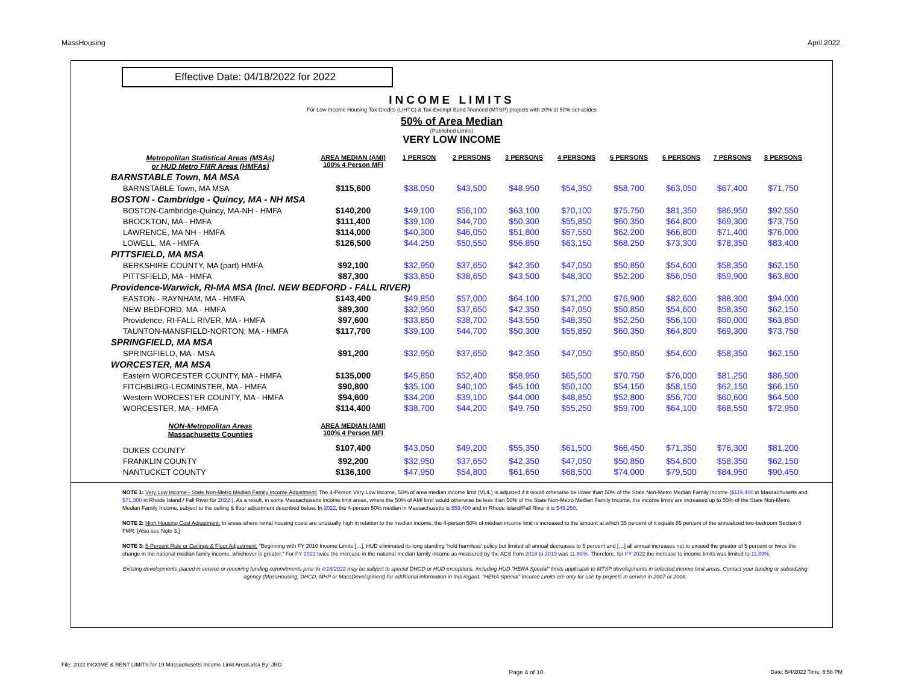MassHousing April 2022
Effective Date: 04/18/2022 for 2022
INCOME LIMITS
For Low Income Housing Tax Credits (LIHTC) & Tax-Exempt Bond financed (MTSP) projects with 20% at 50% set-asides
50% of Area Median
(Published Limits)
VERY LOW INCOME
| Metropolitan Statistical Areas (MSAs) or HUD Metro FMR Areas (HMFAs) | AREA MEDIAN (AMI) 100% 4 Person MFI | 1 PERSON | 2 PERSONS | 3 PERSONS | 4 PERSONS | 5 PERSONS | 6 PERSONS | 7 PERSONS | 8 PERSONS |
| --- | --- | --- | --- | --- | --- | --- | --- | --- | --- |
| BARNSTABLE Town, MA MSA | | | | | | | | | |
| BARNSTABLE Town, MA MSA | $115,600 | $38,050 | $43,500 | $48,950 | $54,350 | $58,700 | $63,050 | $67,400 | $71,750 |
| BOSTON - Cambridge - Quincy, MA - NH MSA | | | | | | | | | |
| BOSTON-Cambridge-Quincy, MA-NH - HMFA | $140,200 | $49,100 | $56,100 | $63,100 | $70,100 | $75,750 | $81,350 | $86,950 | $92,550 |
| BROCKTON, MA - HMFA | $111,400 | $39,100 | $44,700 | $50,300 | $55,850 | $60,350 | $64,800 | $69,300 | $73,750 |
| LAWRENCE, MA NH - HMFA | $114,000 | $40,300 | $46,050 | $51,800 | $57,550 | $62,200 | $66,800 | $71,400 | $76,000 |
| LOWELL, MA - HMFA | $126,500 | $44,250 | $50,550 | $56,850 | $63,150 | $68,250 | $73,300 | $78,350 | $83,400 |
| PITTSFIELD, MA MSA | | | | | | | | | |
| BERKSHIRE COUNTY, MA (part) HMFA | $92,100 | $32,950 | $37,650 | $42,350 | $47,050 | $50,850 | $54,600 | $58,350 | $62,150 |
| PITTSFIELD, MA - HMFA | $87,300 | $33,850 | $38,650 | $43,500 | $48,300 | $52,200 | $56,050 | $59,900 | $63,800 |
| Providence-Warwick, RI-MA MSA (Incl. NEW BEDFORD - FALL RIVER) | | | | | | | | | |
| EASTON - RAYNHAM, MA - HMFA | $143,400 | $49,850 | $57,000 | $64,100 | $71,200 | $76,900 | $82,600 | $88,300 | $94,000 |
| NEW BEDFORD, MA - HMFA | $89,300 | $32,950 | $37,650 | $42,350 | $47,050 | $50,850 | $54,600 | $58,350 | $62,150 |
| Providence, RI-FALL RIVER, MA - HMFA | $97,600 | $33,850 | $38,700 | $43,550 | $48,350 | $52,250 | $56,100 | $60,000 | $63,850 |
| TAUNTON-MANSFIELD-NORTON, MA - HMFA | $117,700 | $39,100 | $44,700 | $50,300 | $55,850 | $60,350 | $64,800 | $69,300 | $73,750 |
| SPRINGFIELD, MA MSA | | | | | | | | | |
| SPRINGFIELD, MA - MSA | $91,200 | $32,950 | $37,650 | $42,350 | $47,050 | $50,850 | $54,600 | $58,350 | $62,150 |
| WORCESTER, MA MSA | | | | | | | | | |
| Eastern WORCESTER COUNTY, MA - HMFA | $135,000 | $45,850 | $52,400 | $58,950 | $65,500 | $70,750 | $76,000 | $81,250 | $86,500 |
| FITCHBURG-LEOMINSTER, MA - HMFA | $90,800 | $35,100 | $40,100 | $45,100 | $50,100 | $54,150 | $58,150 | $62,150 | $66,150 |
| Western WORCESTER COUNTY, MA - HMFA | $94,600 | $34,200 | $39,100 | $44,000 | $48,850 | $52,800 | $56,700 | $60,600 | $64,500 |
| WORCESTER, MA - HMFA | $114,400 | $38,700 | $44,200 | $49,750 | $55,250 | $59,700 | $64,100 | $68,550 | $72,950 |
| NON-Metropolitan Areas Massachusetts Counties | AREA MEDIAN (AMI) 100% 4 Person MFI | | | | | | | | |
| DUKES COUNTY | $107,400 | $43,050 | $49,200 | $55,350 | $61,500 | $66,450 | $71,350 | $76,300 | $81,200 |
| FRANKLIN COUNTY | $92,200 | $32,950 | $37,650 | $42,350 | $47,050 | $50,850 | $54,600 | $58,350 | $62,150 |
| NANTUCKET COUNTY | $136,100 | $47,950 | $54,800 | $61,650 | $68,500 | $74,000 | $79,500 | $84,950 | $90,450 |
NOTE 1: Very Low Income - State Non-Metro Median Family Income Adjustment: The 4-Person Very Low Income, 50% of area median income limit (VLIL) is adjusted if it would otherwise be lower than 50% of the State Non-Metro Median Family Income ($119,400 in Massachusetts and $71,300 in Rhode Island / Fall River for 2022 ). As a result, in some Massachusetts income limit areas, where the 50% of AMI limit would otherwise be less than 50% of the State Non-Metro Median Family Income, the income limits are increased up to 50% of the State Non-Metro Median Family Income, subject to the ceiling & floor adjustment described below. In 2022, the 4-person 50% median in Massachusetts is $59,400 and in Rhode Island/Fall River it is $49,250.
NOTE 2: High Housing Cost Adjustment: In areas where rental housing costs are unusually high in relation to the median income, the 4-person 50% of median income limit is increased to the amount at which 35 percent of it equals 85 percent of the annualized two-bedroom Section 8 FMR. [Also see Note 3.]
NOTE 3: 5-Percent Rule or Ceilings & Floor Adjustment: "Beginning with FY 2010 Income Limits […], HUD eliminated its long standing 'hold harmless' policy but limited all annual decreases to 5 percent and […] all annual increases not to exceed the greater of 5 percent or twice the change in the national median family income, whichever is greater." For FY 2022 twice the increase in the national median family income as measured by the ACS from 2018 to 2019 was 11.89%. Therefore, for FY 2022 the increase to income limits was limited to 11.89%.
Existing developments placed in service or receiving funding commitments prior to 4/18/2022 may be subject to special DHCD or HUD exceptions, including HUD "HERA Special" limits applicable to MTSP developments in selected income limit areas. Contact your funding or subsidizing agency (MassHousing, DHCD, MHP or MassDevelopment) for additional information in this regard. "HERA Special" Income Limits are only for use by projects in service in 2007 or 2008.
File: 2022 INCOME & RENT LIMITS for 19 Massachusetts Income Limit Areas.xlsx By: JRD Page 4 of 10 Date: 5/4/2022 Time: 6:58 PM